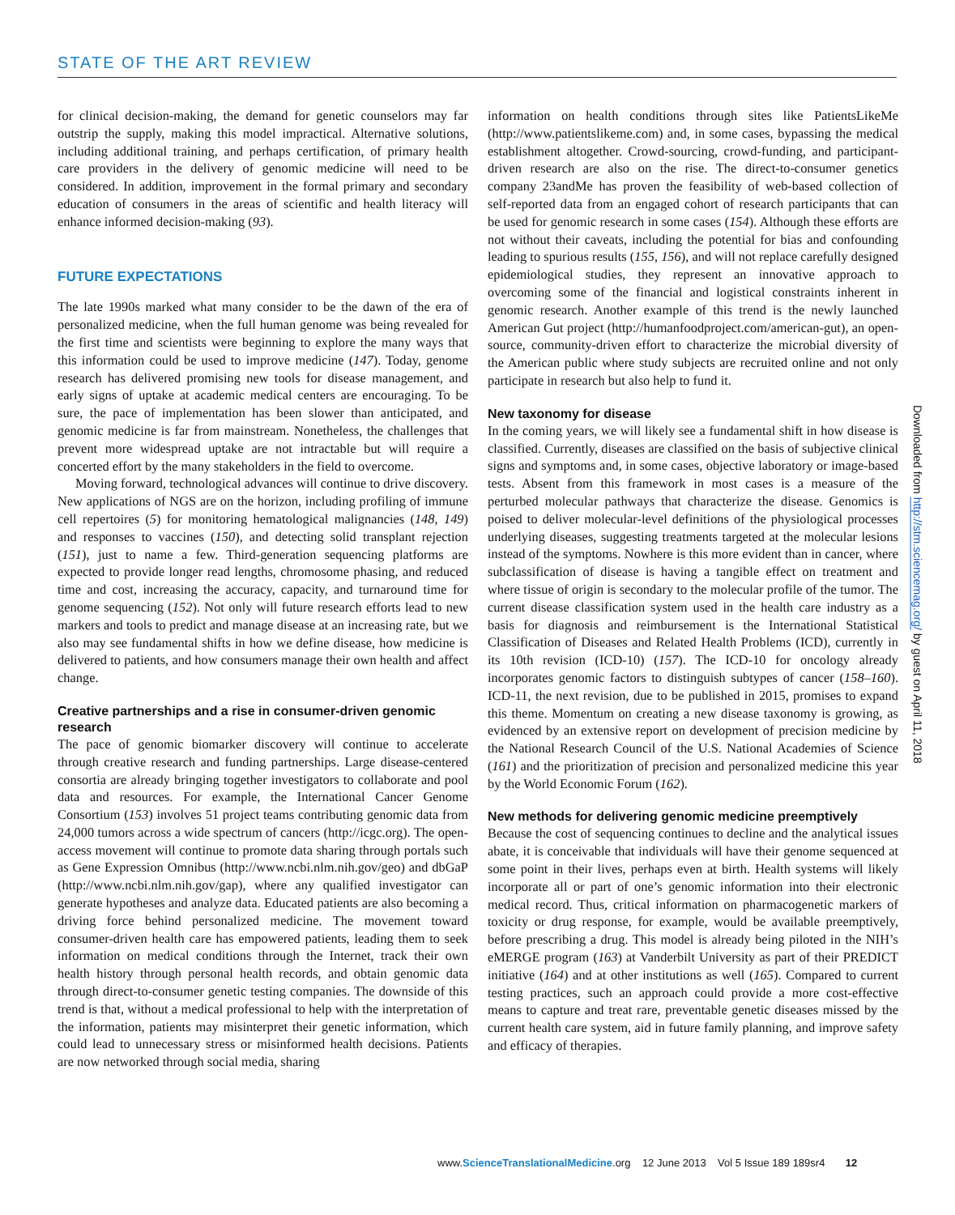STATE OF THE ART REVIEW
for clinical decision-making, the demand for genetic counselors may far outstrip the supply, making this model impractical. Alternative solutions, including additional training, and perhaps certification, of primary health care providers in the delivery of genomic medicine will need to be considered. In addition, improvement in the formal primary and secondary education of consumers in the areas of scientific and health literacy will enhance informed decision-making (93).
FUTURE EXPECTATIONS
The late 1990s marked what many consider to be the dawn of the era of personalized medicine, when the full human genome was being revealed for the first time and scientists were beginning to explore the many ways that this information could be used to improve medicine (147). Today, genome research has delivered promising new tools for disease management, and early signs of uptake at academic medical centers are encouraging. To be sure, the pace of implementation has been slower than anticipated, and genomic medicine is far from mainstream. Nonetheless, the challenges that prevent more widespread uptake are not intractable but will require a concerted effort by the many stakeholders in the field to overcome.
Moving forward, technological advances will continue to drive discovery. New applications of NGS are on the horizon, including profiling of immune cell repertoires (5) for monitoring hematological malignancies (148, 149) and responses to vaccines (150), and detecting solid transplant rejection (151), just to name a few. Third-generation sequencing platforms are expected to provide longer read lengths, chromosome phasing, and reduced time and cost, increasing the accuracy, capacity, and turnaround time for genome sequencing (152). Not only will future research efforts lead to new markers and tools to predict and manage disease at an increasing rate, but we also may see fundamental shifts in how we define disease, how medicine is delivered to patients, and how consumers manage their own health and affect change.
Creative partnerships and a rise in consumer-driven genomic research
The pace of genomic biomarker discovery will continue to accelerate through creative research and funding partnerships. Large disease-centered consortia are already bringing together investigators to collaborate and pool data and resources. For example, the International Cancer Genome Consortium (153) involves 51 project teams contributing genomic data from 24,000 tumors across a wide spectrum of cancers (http://icgc.org). The open-access movement will continue to promote data sharing through portals such as Gene Expression Omnibus (http://www.ncbi.nlm.nih.gov/geo) and dbGaP (http://www.ncbi.nlm.nih.gov/gap), where any qualified investigator can generate hypotheses and analyze data. Educated patients are also becoming a driving force behind personalized medicine. The movement toward consumer-driven health care has empowered patients, leading them to seek information on medical conditions through the Internet, track their own health history through personal health records, and obtain genomic data through direct-to-consumer genetic testing companies. The downside of this trend is that, without a medical professional to help with the interpretation of the information, patients may misinterpret their genetic information, which could lead to unnecessary stress or misinformed health decisions. Patients are now networked through social media, sharing
information on health conditions through sites like PatientsLikeMe (http://www.patientslikeme.com) and, in some cases, bypassing the medical establishment altogether. Crowd-sourcing, crowd-funding, and participant-driven research are also on the rise. The direct-to-consumer genetics company 23andMe has proven the feasibility of web-based collection of self-reported data from an engaged cohort of research participants that can be used for genomic research in some cases (154). Although these efforts are not without their caveats, including the potential for bias and confounding leading to spurious results (155, 156), and will not replace carefully designed epidemiological studies, they represent an innovative approach to overcoming some of the financial and logistical constraints inherent in genomic research. Another example of this trend is the newly launched American Gut project (http://humanfoodproject.com/american-gut), an open-source, community-driven effort to characterize the microbial diversity of the American public where study subjects are recruited online and not only participate in research but also help to fund it.
New taxonomy for disease
In the coming years, we will likely see a fundamental shift in how disease is classified. Currently, diseases are classified on the basis of subjective clinical signs and symptoms and, in some cases, objective laboratory or image-based tests. Absent from this framework in most cases is a measure of the perturbed molecular pathways that characterize the disease. Genomics is poised to deliver molecular-level definitions of the physiological processes underlying diseases, suggesting treatments targeted at the molecular lesions instead of the symptoms. Nowhere is this more evident than in cancer, where subclassification of disease is having a tangible effect on treatment and where tissue of origin is secondary to the molecular profile of the tumor. The current disease classification system used in the health care industry as a basis for diagnosis and reimbursement is the International Statistical Classification of Diseases and Related Health Problems (ICD), currently in its 10th revision (ICD-10) (157). The ICD-10 for oncology already incorporates genomic factors to distinguish subtypes of cancer (158–160). ICD-11, the next revision, due to be published in 2015, promises to expand this theme. Momentum on creating a new disease taxonomy is growing, as evidenced by an extensive report on development of precision medicine by the National Research Council of the U.S. National Academies of Science (161) and the prioritization of precision and personalized medicine this year by the World Economic Forum (162).
New methods for delivering genomic medicine preemptively
Because the cost of sequencing continues to decline and the analytical issues abate, it is conceivable that individuals will have their genome sequenced at some point in their lives, perhaps even at birth. Health systems will likely incorporate all or part of one’s genomic information into their electronic medical record. Thus, critical information on pharmacogenetic markers of toxicity or drug response, for example, would be available preemptively, before prescribing a drug. This model is already being piloted in the NIH’s eMERGE program (163) at Vanderbilt University as part of their PREDICT initiative (164) and at other institutions as well (165). Compared to current testing practices, such an approach could provide a more cost-effective means to capture and treat rare, preventable genetic diseases missed by the current health care system, aid in future family planning, and improve safety and efficacy of therapies.
Downloaded from http://stm.sciencemag.org/ by guest on April 11, 2018
www.ScienceTranslationalMedicine.org 12 June 2013 Vol 5 Issue 189 189sr4 12